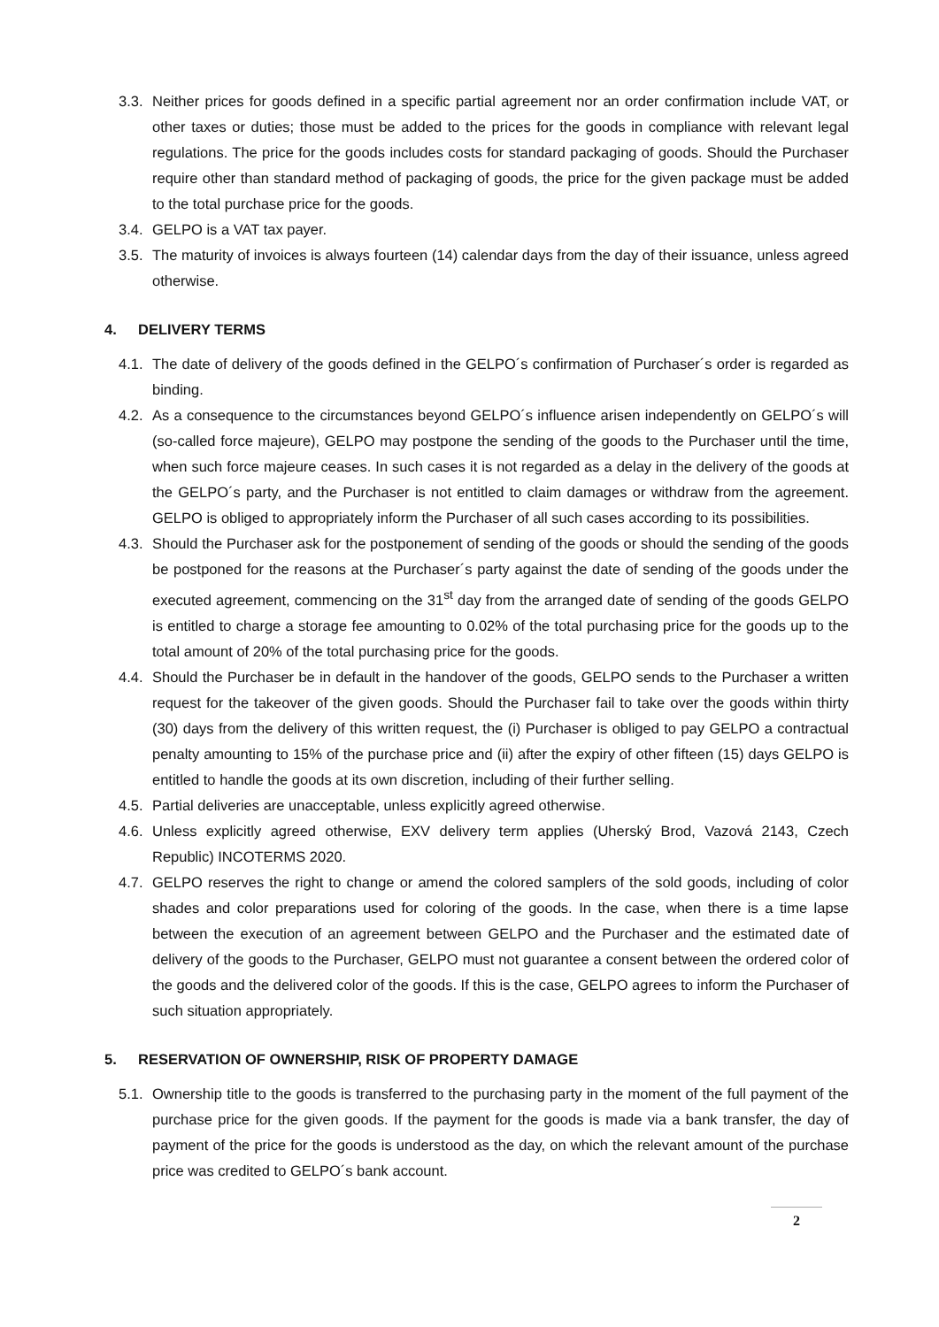3.3.
Neither prices for goods defined in a specific partial agreement nor an order confirmation include VAT, or other taxes or duties; those must be added to the prices for the goods in compliance with relevant legal regulations. The price for the goods includes costs for standard packaging of goods. Should the Purchaser require other than standard method of packaging of goods, the price for the given package must be added to the total purchase price for the goods.
3.4.
GELPO is a VAT tax payer.
3.5.
The maturity of invoices is always fourteen (14) calendar days from the day of their issuance, unless agreed otherwise.
4. DELIVERY TERMS
4.1.
The date of delivery of the goods defined in the GELPO´s confirmation of Purchaser´s order is regarded as binding.
4.2.
As a consequence to the circumstances beyond GELPO´s influence arisen independently on GELPO´s will (so-called force majeure), GELPO may postpone the sending of the goods to the Purchaser until the time, when such force majeure ceases. In such cases it is not regarded as a delay in the delivery of the goods at the GELPO´s party, and the Purchaser is not entitled to claim damages or withdraw from the agreement. GELPO is obliged to appropriately inform the Purchaser of all such cases according to its possibilities.
4.3.
Should the Purchaser ask for the postponement of sending of the goods or should the sending of the goods be postponed for the reasons at the Purchaser´s party against the date of sending of the goods under the executed agreement, commencing on the 31<sup>st</sup> day from the arranged date of sending of the goods GELPO is entitled to charge a storage fee amounting to 0.02% of the total purchasing price for the goods up to the total amount of 20% of the total purchasing price for the goods.
4.4.
Should the Purchaser be in default in the handover of the goods, GELPO sends to the Purchaser a written request for the takeover of the given goods. Should the Purchaser fail to take over the goods within thirty (30) days from the delivery of this written request, the (i) Purchaser is obliged to pay GELPO a contractual penalty amounting to 15% of the purchase price and (ii) after the expiry of other fifteen (15) days GELPO is entitled to handle the goods at its own discretion, including of their further selling.
4.5.
Partial deliveries are unacceptable, unless explicitly agreed otherwise.
4.6.
Unless explicitly agreed otherwise, EXV delivery term applies (Uherský Brod, Vazová 2143, Czech Republic) INCOTERMS 2020.
4.7.
GELPO reserves the right to change or amend the colored samplers of the sold goods, including of color shades and color preparations used for coloring of the goods. In the case, when there is a time lapse between the execution of an agreement between GELPO and the Purchaser and the estimated date of delivery of the goods to the Purchaser, GELPO must not guarantee a consent between the ordered color of the goods and the delivered color of the goods. If this is the case, GELPO agrees to inform the Purchaser of such situation appropriately.
5. RESERVATION OF OWNERSHIP, RISK OF PROPERTY DAMAGE
5.1.
Ownership title to the goods is transferred to the purchasing party in the moment of the full payment of the purchase price for the given goods. If the payment for the goods is made via a bank transfer, the day of payment of the price for the goods is understood as the day, on which the relevant amount of the purchase price was credited to GELPO´s bank account.
2